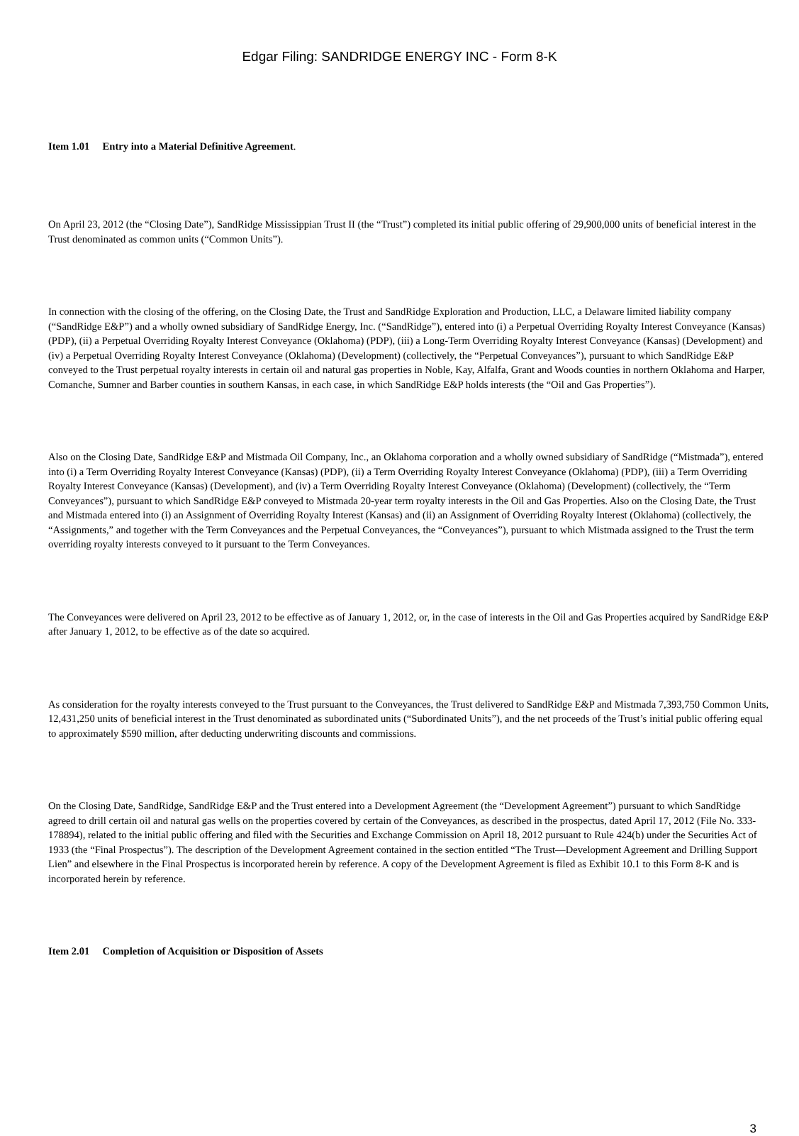Edgar Filing: SANDRIDGE ENERGY INC - Form 8-K
Item 1.01 Entry into a Material Definitive Agreement.
On April 23, 2012 (the “Closing Date”), SandRidge Mississippian Trust II (the “Trust”) completed its initial public offering of 29,900,000 units of beneficial interest in the Trust denominated as common units (“Common Units”).
In connection with the closing of the offering, on the Closing Date, the Trust and SandRidge Exploration and Production, LLC, a Delaware limited liability company (“SandRidge E&P”) and a wholly owned subsidiary of SandRidge Energy, Inc. (“SandRidge”), entered into (i) a Perpetual Overriding Royalty Interest Conveyance (Kansas) (PDP), (ii) a Perpetual Overriding Royalty Interest Conveyance (Oklahoma) (PDP), (iii) a Long-Term Overriding Royalty Interest Conveyance (Kansas) (Development) and (iv) a Perpetual Overriding Royalty Interest Conveyance (Oklahoma) (Development) (collectively, the “Perpetual Conveyances”), pursuant to which SandRidge E&P conveyed to the Trust perpetual royalty interests in certain oil and natural gas properties in Noble, Kay, Alfalfa, Grant and Woods counties in northern Oklahoma and Harper, Comanche, Sumner and Barber counties in southern Kansas, in each case, in which SandRidge E&P holds interests (the “Oil and Gas Properties”).
Also on the Closing Date, SandRidge E&P and Mistmada Oil Company, Inc., an Oklahoma corporation and a wholly owned subsidiary of SandRidge (“Mistmada”), entered into (i) a Term Overriding Royalty Interest Conveyance (Kansas) (PDP), (ii) a Term Overriding Royalty Interest Conveyance (Oklahoma) (PDP), (iii) a Term Overriding Royalty Interest Conveyance (Kansas) (Development), and (iv) a Term Overriding Royalty Interest Conveyance (Oklahoma) (Development) (collectively, the “Term Conveyances”), pursuant to which SandRidge E&P conveyed to Mistmada 20-year term royalty interests in the Oil and Gas Properties. Also on the Closing Date, the Trust and Mistmada entered into (i) an Assignment of Overriding Royalty Interest (Kansas) and (ii) an Assignment of Overriding Royalty Interest (Oklahoma) (collectively, the “Assignments,” and together with the Term Conveyances and the Perpetual Conveyances, the “Conveyances”), pursuant to which Mistmada assigned to the Trust the term overriding royalty interests conveyed to it pursuant to the Term Conveyances.
The Conveyances were delivered on April 23, 2012 to be effective as of January 1, 2012, or, in the case of interests in the Oil and Gas Properties acquired by SandRidge E&P after January 1, 2012, to be effective as of the date so acquired.
As consideration for the royalty interests conveyed to the Trust pursuant to the Conveyances, the Trust delivered to SandRidge E&P and Mistmada 7,393,750 Common Units, 12,431,250 units of beneficial interest in the Trust denominated as subordinated units (“Subordinated Units”), and the net proceeds of the Trust’s initial public offering equal to approximately $590 million, after deducting underwriting discounts and commissions.
On the Closing Date, SandRidge, SandRidge E&P and the Trust entered into a Development Agreement (the “Development Agreement”) pursuant to which SandRidge agreed to drill certain oil and natural gas wells on the properties covered by certain of the Conveyances, as described in the prospectus, dated April 17, 2012 (File No. 333-178894), related to the initial public offering and filed with the Securities and Exchange Commission on April 18, 2012 pursuant to Rule 424(b) under the Securities Act of 1933 (the “Final Prospectus”). The description of the Development Agreement contained in the section entitled “The Trust—Development Agreement and Drilling Support Lien” and elsewhere in the Final Prospectus is incorporated herein by reference. A copy of the Development Agreement is filed as Exhibit 10.1 to this Form 8-K and is incorporated herein by reference.
Item 2.01 Completion of Acquisition or Disposition of Assets
3